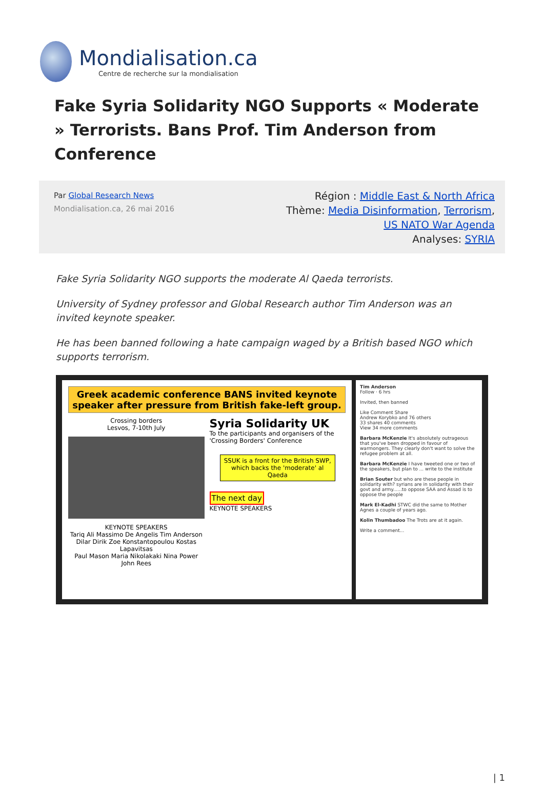Mondialisation.ca
Centre de recherche sur la mondialisation
Fake Syria Solidarity NGO Supports « Moderate » Terrorists. Bans Prof. Tim Anderson from Conference
Par Global Research News
Mondialisation.ca, 26 mai 2016
Région : Middle East & North Africa
Thème: Media Disinformation, Terrorism,
US NATO War Agenda
Analyses: SYRIA
Fake Syria Solidarity NGO supports the moderate Al Qaeda terrorists.
University of Sydney professor and Global Research author Tim Anderson was an invited keynote speaker.
He has been banned following a hate campaign waged by a British based NGO which supports terrorism.
Greek academic conference BANS invited keynote speaker after pressure from British fake-left group.
Crossing borders
Lesvos, 7-10th July
KEYNOTE SPEAKERS
Tariq Ali Massimo De Angelis Tim Anderson
Dilar Dirik Zoe Konstantopoulou Kostas Lapavitsas
Paul Mason Maria Nikolakaki Nina Power John Rees
Syria Solidarity UK
To the participants and organisers of the 'Crossing Borders' Conference
SSUK is a front for the British SWP, which backs the 'moderate' al Qaeda
The next day
KEYNOTE SPEAKERS
Tim Anderson
Follow · 6 hrs
Invited, then banned
Like Comment Share
Andrew Korybko and 76 others
33 shares 40 comments
View 34 more comments
Barbara McKenzie It's absolutely outrageous that you've been dropped in favour of warmongers. They clearly don't want to solve the refugee problem at all.
Barbara McKenzie I have tweeted one or two of the speakers, but plan to ... write to the institute
Brian Souter but who are these people in solidarity with? syrians are in solidarity with their govt and army......to oppose SAA and Assad is to oppose the people
Mark El-Kadhi STWC did the same to Mother Agnes a couple of years ago.
Kolin Thumbadoo The Trots are at it again.
Write a comment...
| 1